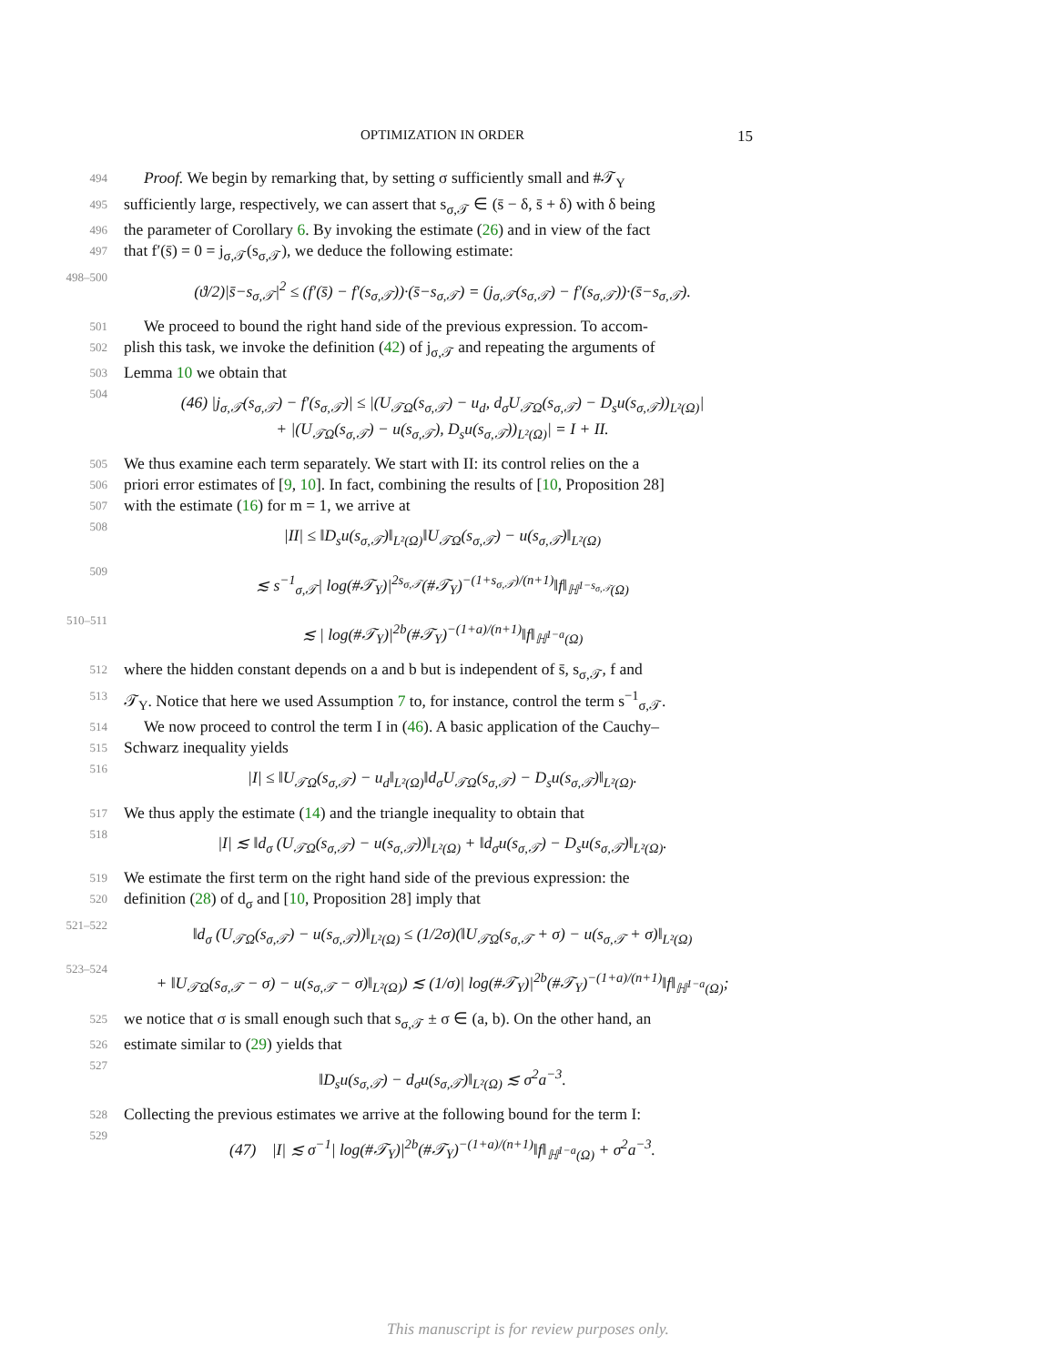OPTIMIZATION IN ORDER 15
494 Proof. We begin by remarking that, by setting σ sufficiently small and #𝒯<sub>Y</sub>
495 sufficiently large, respectively, we can assert that s<sub>σ,𝒯</sub> ∈ (s̄ − δ, s̄ + δ) with δ being
496 the parameter of Corollary 6. By invoking the estimate (26) and in view of the fact
497 that f′(s̄) = 0 = j<sub>σ,𝒯</sub>(s<sub>σ,𝒯</sub>), we deduce the following estimate:
498–500 (ϑ/2)|s̄−s<sub>σ,𝒯</sub>|<sup>2</sup> ≤ (f′(s̄) − f′(s<sub>σ,𝒯</sub>))·(s̄−s<sub>σ,𝒯</sub>) = (j<sub>σ,𝒯</sub>(s<sub>σ,𝒯</sub>) − f′(s<sub>σ,𝒯</sub>))·(s̄−s<sub>σ,𝒯</sub>).
501 We proceed to bound the right hand side of the previous expression. To accom-
502 plish this task, we invoke the definition (42) of j<sub>σ,𝒯</sub> and repeating the arguments of
503 Lemma 10 we obtain that
504 (46) |j<sub>σ,𝒯</sub>(s<sub>σ,𝒯</sub>) − f′(s<sub>σ,𝒯</sub>)| ≤ |(U<sub>𝒯Ω</sub>(s<sub>σ,𝒯</sub>) − u<sub>d</sub>, d<sub>σ</sub>U<sub>𝒯Ω</sub>(s<sub>σ,𝒯</sub>) − D<sub>s</sub>u(s<sub>σ,𝒯</sub>))<sub>L²(Ω)</sub>|
+ |(U<sub>𝒯Ω</sub>(s<sub>σ,𝒯</sub>) − u(s<sub>σ,𝒯</sub>), D<sub>s</sub>u(s<sub>σ,𝒯</sub>))<sub>L²(Ω)</sub>| = I + II.
505 We thus examine each term separately. We start with II: its control relies on the a
506 priori error estimates of [9, 10]. In fact, combining the results of [10, Proposition 28]
507 with the estimate (16) for m = 1, we arrive at
508 |II| ≤ ‖D<sub>s</sub>u(s<sub>σ,𝒯</sub>)‖<sub>L²(Ω)</sub>‖U<sub>𝒯Ω</sub>(s<sub>σ,𝒯</sub>) − u(s<sub>σ,𝒯</sub>)‖<sub>L²(Ω)</sub>
509 ≲ s<sup>−1</sup><sub>σ,𝒯</sub>| log(#𝒯<sub>Y</sub>)|<sup>2s<sub>σ,𝒯</sub></sup>(#𝒯<sub>Y</sub>)<sup>−(1+s<sub>σ,𝒯</sub>)/(n+1)</sup>‖f‖<sub>ℍ<sup>1−s<sub>σ,𝒯</sub></sup>(Ω)</sub>
510–511 ≲ | log(#𝒯<sub>Y</sub>)|<sup>2b</sup>(#𝒯<sub>Y</sub>)<sup>−(1+a)/(n+1)</sup>‖f‖<sub>ℍ<sup>1−a</sup>(Ω)</sub>
512 where the hidden constant depends on a and b but is independent of s̄, s<sub>σ,𝒯</sub>, f and
513 𝒯<sub>Y</sub>. Notice that here we used Assumption 7 to, for instance, control the term s<sup>−1</sup><sub>σ,𝒯</sub>.
514 We now proceed to control the term I in (46). A basic application of the Cauchy–
515 Schwarz inequality yields
516 |I| ≤ ‖U<sub>𝒯Ω</sub>(s<sub>σ,𝒯</sub>) − u<sub>d</sub>‖<sub>L²(Ω)</sub>‖d<sub>σ</sub>U<sub>𝒯Ω</sub>(s<sub>σ,𝒯</sub>) − D<sub>s</sub>u(s<sub>σ,𝒯</sub>)‖<sub>L²(Ω)</sub>.
517 We thus apply the estimate (14) and the triangle inequality to obtain that
518 |I| ≲ ‖d<sub>σ</sub> (U<sub>𝒯Ω</sub>(s<sub>σ,𝒯</sub>) − u(s<sub>σ,𝒯</sub>))‖<sub>L²(Ω)</sub> + ‖d<sub>σ</sub>u(s<sub>σ,𝒯</sub>) − D<sub>s</sub>u(s<sub>σ,𝒯</sub>)‖<sub>L²(Ω)</sub>.
519 We estimate the first term on the right hand side of the previous expression: the
520 definition (28) of d<sub>σ</sub> and [10, Proposition 28] imply that
521–522 ‖d<sub>σ</sub> (U<sub>𝒯Ω</sub>(s<sub>σ,𝒯</sub>) − u(s<sub>σ,𝒯</sub>))‖<sub>L²(Ω)</sub> ≤ (1/2σ)(‖U<sub>𝒯Ω</sub>(s<sub>σ,𝒯</sub> + σ) − u(s<sub>σ,𝒯</sub> + σ)‖<sub>L²(Ω)</sub>
523–524 + ‖U<sub>𝒯Ω</sub>(s<sub>σ,𝒯</sub> − σ) − u(s<sub>σ,𝒯</sub> − σ)‖<sub>L²(Ω)</sub>) ≲ (1/σ)| log(#𝒯<sub>Y</sub>)|<sup>2b</sup>(#𝒯<sub>Y</sub>)<sup>−(1+a)/(n+1)</sup>‖f‖<sub>ℍ<sup>1−a</sup>(Ω)</sub>;
525 we notice that σ is small enough such that s<sub>σ,𝒯</sub> ± σ ∈ (a, b). On the other hand, an
526 estimate similar to (29) yields that
527 ‖D<sub>s</sub>u(s<sub>σ,𝒯</sub>) − d<sub>σ</sub>u(s<sub>σ,𝒯</sub>)‖<sub>L²(Ω)</sub> ≲ σ<sup>2</sup>a<sup>−3</sup>.
528 Collecting the previous estimates we arrive at the following bound for the term I:
529 (47) |I| ≲ σ<sup>−1</sup>| log(#𝒯<sub>Y</sub>)|<sup>2b</sup>(#𝒯<sub>Y</sub>)<sup>−(1+a)/(n+1)</sup>‖f‖<sub>ℍ<sup>1−a</sup>(Ω)</sub> + σ<sup>2</sup>a<sup>−3</sup>.
This manuscript is for review purposes only.